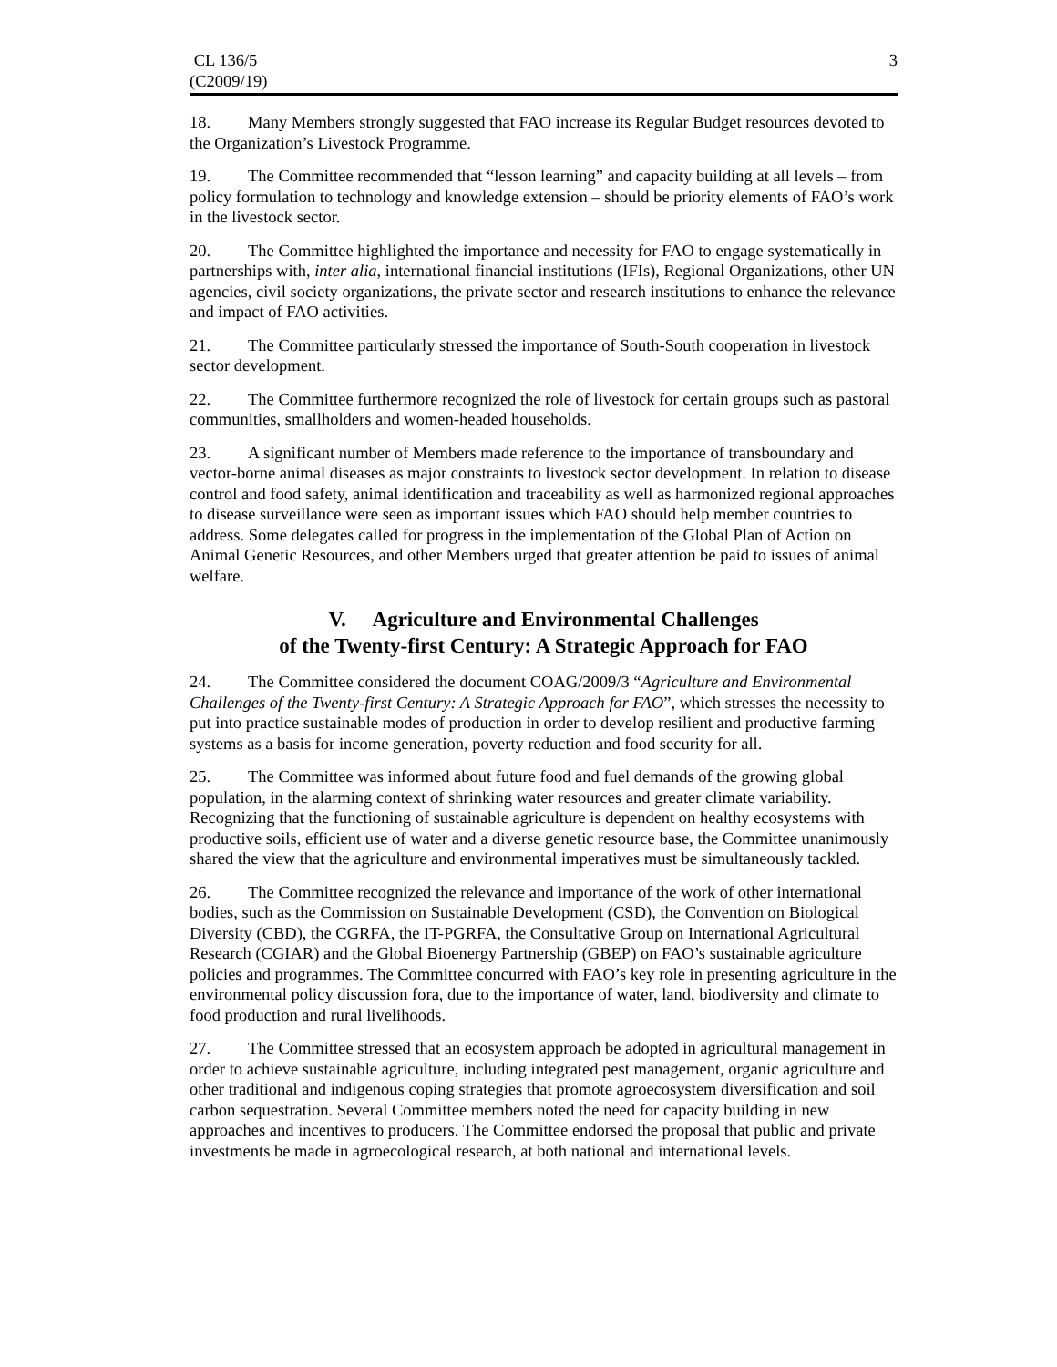CL 136/5
(C2009/19)
3
18. Many Members strongly suggested that FAO increase its Regular Budget resources devoted to the Organization’s Livestock Programme.
19. The Committee recommended that “lesson learning” and capacity building at all levels – from policy formulation to technology and knowledge extension – should be priority elements of FAO’s work in the livestock sector.
20. The Committee highlighted the importance and necessity for FAO to engage systematically in partnerships with, inter alia, international financial institutions (IFIs), Regional Organizations, other UN agencies, civil society organizations, the private sector and research institutions to enhance the relevance and impact of FAO activities.
21. The Committee particularly stressed the importance of South-South cooperation in livestock sector development.
22. The Committee furthermore recognized the role of livestock for certain groups such as pastoral communities, smallholders and women-headed households.
23. A significant number of Members made reference to the importance of transboundary and vector-borne animal diseases as major constraints to livestock sector development. In relation to disease control and food safety, animal identification and traceability as well as harmonized regional approaches to disease surveillance were seen as important issues which FAO should help member countries to address. Some delegates called for progress in the implementation of the Global Plan of Action on Animal Genetic Resources, and other Members urged that greater attention be paid to issues of animal welfare.
V. Agriculture and Environmental Challenges
of the Twenty-first Century: A Strategic Approach for FAO
24. The Committee considered the document COAG/2009/3 “Agriculture and Environmental Challenges of the Twenty-first Century: A Strategic Approach for FAO”, which stresses the necessity to put into practice sustainable modes of production in order to develop resilient and productive farming systems as a basis for income generation, poverty reduction and food security for all.
25. The Committee was informed about future food and fuel demands of the growing global population, in the alarming context of shrinking water resources and greater climate variability. Recognizing that the functioning of sustainable agriculture is dependent on healthy ecosystems with productive soils, efficient use of water and a diverse genetic resource base, the Committee unanimously shared the view that the agriculture and environmental imperatives must be simultaneously tackled.
26. The Committee recognized the relevance and importance of the work of other international bodies, such as the Commission on Sustainable Development (CSD), the Convention on Biological Diversity (CBD), the CGRFA, the IT-PGRFA, the Consultative Group on International Agricultural Research (CGIAR) and the Global Bioenergy Partnership (GBEP) on FAO’s sustainable agriculture policies and programmes. The Committee concurred with FAO’s key role in presenting agriculture in the environmental policy discussion fora, due to the importance of water, land, biodiversity and climate to food production and rural livelihoods.
27. The Committee stressed that an ecosystem approach be adopted in agricultural management in order to achieve sustainable agriculture, including integrated pest management, organic agriculture and other traditional and indigenous coping strategies that promote agroecosystem diversification and soil carbon sequestration. Several Committee members noted the need for capacity building in new approaches and incentives to producers. The Committee endorsed the proposal that public and private investments be made in agroecological research, at both national and international levels.